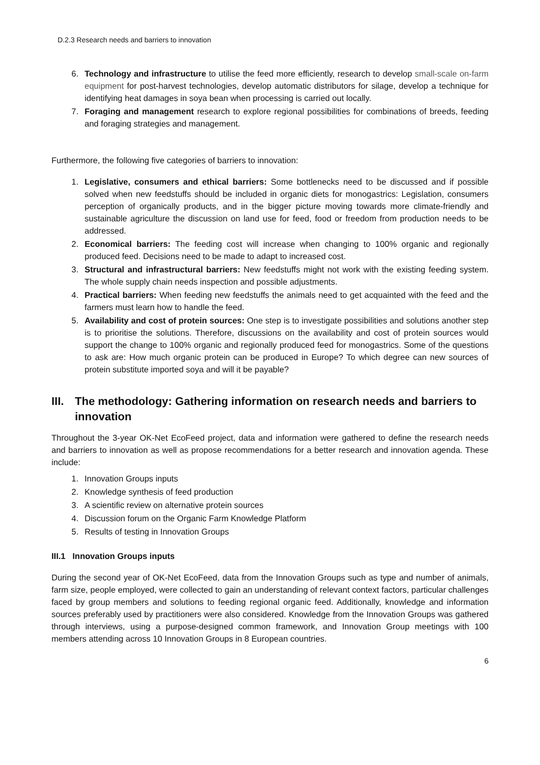D.2.3 Research needs and barriers to innovation
6. Technology and infrastructure to utilise the feed more efficiently, research to develop small-scale on-farm equipment for post-harvest technologies, develop automatic distributors for silage, develop a technique for identifying heat damages in soya bean when processing is carried out locally.
7. Foraging and management research to explore regional possibilities for combinations of breeds, feeding and foraging strategies and management.
Furthermore, the following five categories of barriers to innovation:
1. Legislative, consumers and ethical barriers: Some bottlenecks need to be discussed and if possible solved when new feedstuffs should be included in organic diets for monogastrics: Legislation, consumers perception of organically products, and in the bigger picture moving towards more climate-friendly and sustainable agriculture the discussion on land use for feed, food or freedom from production needs to be addressed.
2. Economical barriers: The feeding cost will increase when changing to 100% organic and regionally produced feed. Decisions need to be made to adapt to increased cost.
3. Structural and infrastructural barriers: New feedstuffs might not work with the existing feeding system. The whole supply chain needs inspection and possible adjustments.
4. Practical barriers: When feeding new feedstuffs the animals need to get acquainted with the feed and the farmers must learn how to handle the feed.
5. Availability and cost of protein sources: One step is to investigate possibilities and solutions another step is to prioritise the solutions. Therefore, discussions on the availability and cost of protein sources would support the change to 100% organic and regionally produced feed for monogastrics. Some of the questions to ask are: How much organic protein can be produced in Europe? To which degree can new sources of protein substitute imported soya and will it be payable?
III. The methodology: Gathering information on research needs and barriers to innovation
Throughout the 3-year OK-Net EcoFeed project, data and information were gathered to define the research needs and barriers to innovation as well as propose recommendations for a better research and innovation agenda. These include:
1. Innovation Groups inputs
2. Knowledge synthesis of feed production
3. A scientific review on alternative protein sources
4. Discussion forum on the Organic Farm Knowledge Platform
5. Results of testing in Innovation Groups
III.1 Innovation Groups inputs
During the second year of OK-Net EcoFeed, data from the Innovation Groups such as type and number of animals, farm size, people employed, were collected to gain an understanding of relevant context factors, particular challenges faced by group members and solutions to feeding regional organic feed. Additionally, knowledge and information sources preferably used by practitioners were also considered. Knowledge from the Innovation Groups was gathered through interviews, using a purpose-designed common framework, and Innovation Group meetings with 100 members attending across 10 Innovation Groups in 8 European countries.
6